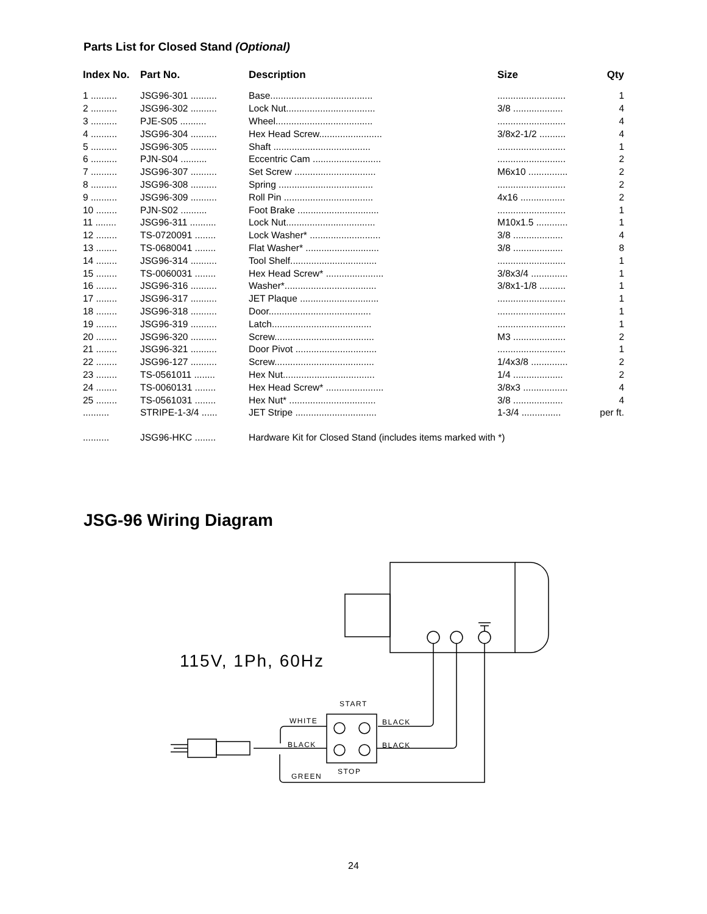Parts List for Closed Stand (Optional)
| Index No. | Part No. | Description | Size | Qty |
| --- | --- | --- | --- | --- |
| 1 .......... | JSG96-301 .......... | Base....................................... | .......................... | 1 |
| 2 .......... | JSG96-302 .......... | Lock Nut.................................. | 3/8 ................... | 4 |
| 3 .......... | PJE-S05 .......... | Wheel..................................... | .......................... | 4 |
| 4 .......... | JSG96-304 .......... | Hex Head Screw........................ | 3/8x2-1/2 .......... | 4 |
| 5 .......... | JSG96-305 .......... | Shaft ..................................... | .......................... | 1 |
| 6 .......... | PJN-S04 .......... | Eccentric Cam .......................... | .......................... | 2 |
| 7 .......... | JSG96-307 .......... | Set Screw ............................... | M6x10 ............... | 2 |
| 8 .......... | JSG96-308 .......... | Spring .................................... | .......................... | 2 |
| 9 .......... | JSG96-309 .......... | Roll Pin .................................. | 4x16 ................. | 2 |
| 10 ........ | PJN-S02 .......... | Foot Brake ............................... | .......................... | 1 |
| 11 ........ | JSG96-311 .......... | Lock Nut.................................. | M10x1.5 ............ | 1 |
| 12 ........ | TS-0720091 ........ | Lock Washer* ........................... | 3/8 ................... | 4 |
| 13 ........ | TS-0680041 ........ | Flat Washer* ............................ | 3/8 ................... | 8 |
| 14 ........ | JSG96-314 .......... | Tool Shelf................................. | .......................... | 1 |
| 15 ........ | TS-0060031 ........ | Hex Head Screw* ...................... | 3/8x3/4 .............. | 1 |
| 16 ........ | JSG96-316 .......... | Washer*................................... | 3/8x1-1/8 .......... | 1 |
| 17 ........ | JSG96-317 .......... | JET Plaque .............................. | .......................... | 1 |
| 18 ........ | JSG96-318 .......... | Door....................................... | .......................... | 1 |
| 19 ........ | JSG96-319 .......... | Latch...................................... | .......................... | 1 |
| 20 ........ | JSG96-320 .......... | Screw...................................... | M3 .................... | 2 |
| 21 ........ | JSG96-321 .......... | Door Pivot ............................... | .......................... | 1 |
| 22 ........ | JSG96-127 .......... | Screw...................................... | 1/4x3/8 .............. | 2 |
| 23 ........ | TS-0561011 ........ | Hex Nut................................... | 1/4 ................... | 2 |
| 24 ........ | TS-0060131 ........ | Hex Head Screw* ...................... | 3/8x3 ................. | 4 |
| 25 ........ | TS-0561031 ........ | Hex Nut* ................................. | 3/8 ................... | 4 |
| .......... | STRIPE-1-3/4 ...... | JET Stripe ............................... | 1-3/4 ............... | per ft. |
| .......... | JSG96-HKC ........ | Hardware Kit for Closed Stand (includes items marked with *) | | |
JSG-96 Wiring Diagram
115V, 1Ph, 60Hz
START
WHITE
BLACK
BLACK
BLACK
STOP
GREEN
24